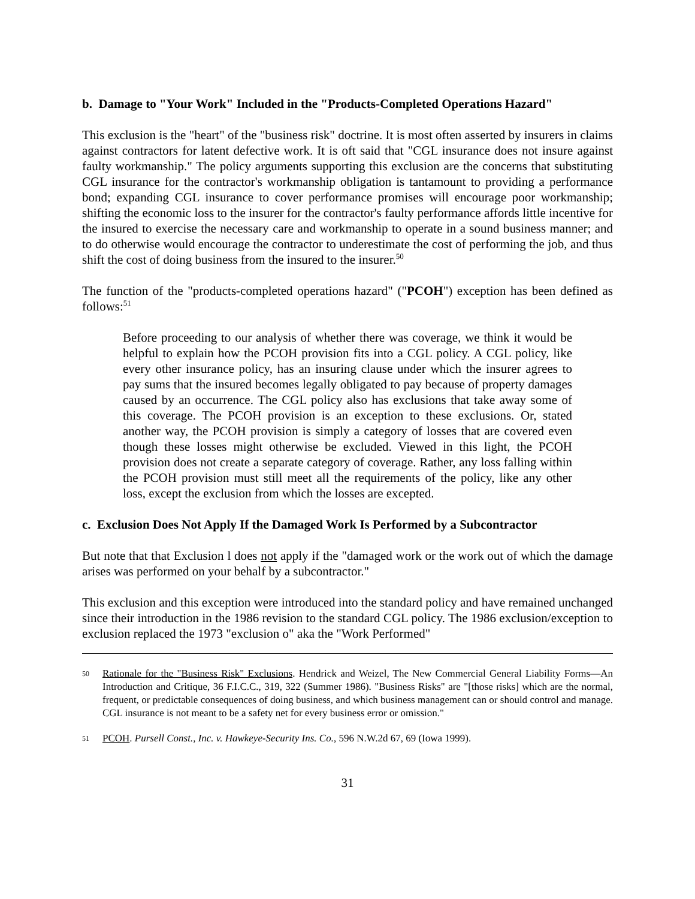b. Damage to "Your Work" Included in the "Products-Completed Operations Hazard"
This exclusion is the "heart" of the "business risk" doctrine. It is most often asserted by insurers in claims against contractors for latent defective work. It is oft said that "CGL insurance does not insure against faulty workmanship." The policy arguments supporting this exclusion are the concerns that substituting CGL insurance for the contractor's workmanship obligation is tantamount to providing a performance bond; expanding CGL insurance to cover performance promises will encourage poor workmanship; shifting the economic loss to the insurer for the contractor's faulty performance affords little incentive for the insured to exercise the necessary care and workmanship to operate in a sound business manner; and to do otherwise would encourage the contractor to underestimate the cost of performing the job, and thus shift the cost of doing business from the insured to the insurer.<sup>50</sup>
The function of the "products-completed operations hazard" ("PCOH") exception has been defined as follows:<sup>51</sup>
Before proceeding to our analysis of whether there was coverage, we think it would be helpful to explain how the PCOH provision fits into a CGL policy. A CGL policy, like every other insurance policy, has an insuring clause under which the insurer agrees to pay sums that the insured becomes legally obligated to pay because of property damages caused by an occurrence. The CGL policy also has exclusions that take away some of this coverage. The PCOH provision is an exception to these exclusions. Or, stated another way, the PCOH provision is simply a category of losses that are covered even though these losses might otherwise be excluded. Viewed in this light, the PCOH provision does not create a separate category of coverage. Rather, any loss falling within the PCOH provision must still meet all the requirements of the policy, like any other loss, except the exclusion from which the losses are excepted.
c. Exclusion Does Not Apply If the Damaged Work Is Performed by a Subcontractor
But note that that Exclusion l does not apply if the "damaged work or the work out of which the damage arises was performed on your behalf by a subcontractor."
This exclusion and this exception were introduced into the standard policy and have remained unchanged since their introduction in the 1986 revision to the standard CGL policy. The 1986 exclusion/exception to exclusion replaced the 1973 "exclusion o" aka the "Work Performed"
50 Rationale for the "Business Risk" Exclusions. Hendrick and Weizel, The New Commercial General Liability Forms—An Introduction and Critique, 36 F.I.C.C., 319, 322 (Summer 1986). "Business Risks" are "[those risks] which are the normal, frequent, or predictable consequences of doing business, and which business management can or should control and manage. CGL insurance is not meant to be a safety net for every business error or omission."
51 PCOH. Pursell Const., Inc. v. Hawkeye-Security Ins. Co., 596 N.W.2d 67, 69 (Iowa 1999).
31